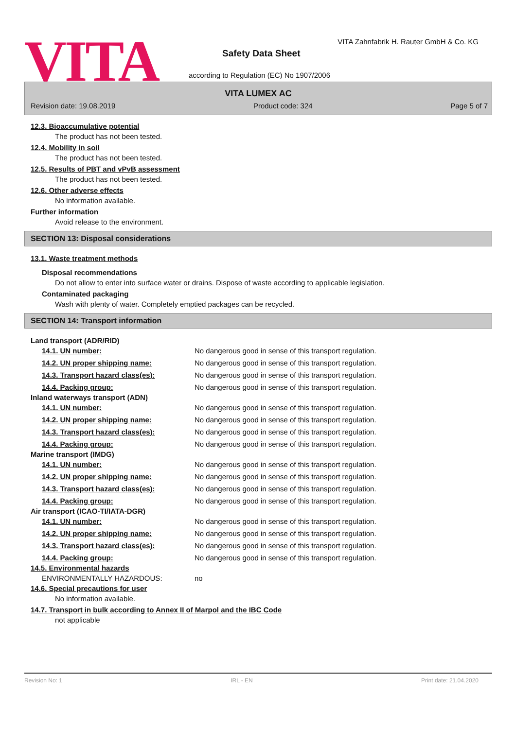VITA
VITA Zahnfabrik H. Rauter GmbH & Co. KG
Safety Data Sheet
according to Regulation (EC) No 1907/2006
VITA LUMEX AC
Revision date: 19.08.2019 Product code: 324 Page 5 of 7
12.3. Bioaccumulative potential
The product has not been tested.
12.4. Mobility in soil
The product has not been tested.
12.5. Results of PBT and vPvB assessment
The product has not been tested.
12.6. Other adverse effects
No information available.
Further information
Avoid release to the environment.
SECTION 13: Disposal considerations
13.1. Waste treatment methods
Disposal recommendations
Do not allow to enter into surface water or drains. Dispose of waste according to applicable legislation.
Contaminated packaging
Wash with plenty of water. Completely emptied packages can be recycled.
SECTION 14: Transport information
Land transport (ADR/RID)
| 14.1. UN number: | No dangerous good in sense of this transport regulation. |
| 14.2. UN proper shipping name: | No dangerous good in sense of this transport regulation. |
| 14.3. Transport hazard class(es): | No dangerous good in sense of this transport regulation. |
| 14.4. Packing group: | No dangerous good in sense of this transport regulation. |
Inland waterways transport (ADN)
| 14.1. UN number: | No dangerous good in sense of this transport regulation. |
| 14.2. UN proper shipping name: | No dangerous good in sense of this transport regulation. |
| 14.3. Transport hazard class(es): | No dangerous good in sense of this transport regulation. |
| 14.4. Packing group: | No dangerous good in sense of this transport regulation. |
Marine transport (IMDG)
| 14.1. UN number: | No dangerous good in sense of this transport regulation. |
| 14.2. UN proper shipping name: | No dangerous good in sense of this transport regulation. |
| 14.3. Transport hazard class(es): | No dangerous good in sense of this transport regulation. |
| 14.4. Packing group: | No dangerous good in sense of this transport regulation. |
Air transport (ICAO-TI/IATA-DGR)
| 14.1. UN number: | No dangerous good in sense of this transport regulation. |
| 14.2. UN proper shipping name: | No dangerous good in sense of this transport regulation. |
| 14.3. Transport hazard class(es): | No dangerous good in sense of this transport regulation. |
| 14.4. Packing group: | No dangerous good in sense of this transport regulation. |
14.5. Environmental hazards
| ENVIRONMENTALLY HAZARDOUS: | no |
14.6. Special precautions for user
No information available.
14.7. Transport in bulk according to Annex II of Marpol and the IBC Code
not applicable
Revision No: 1 IRL - EN Print date: 21.04.2020